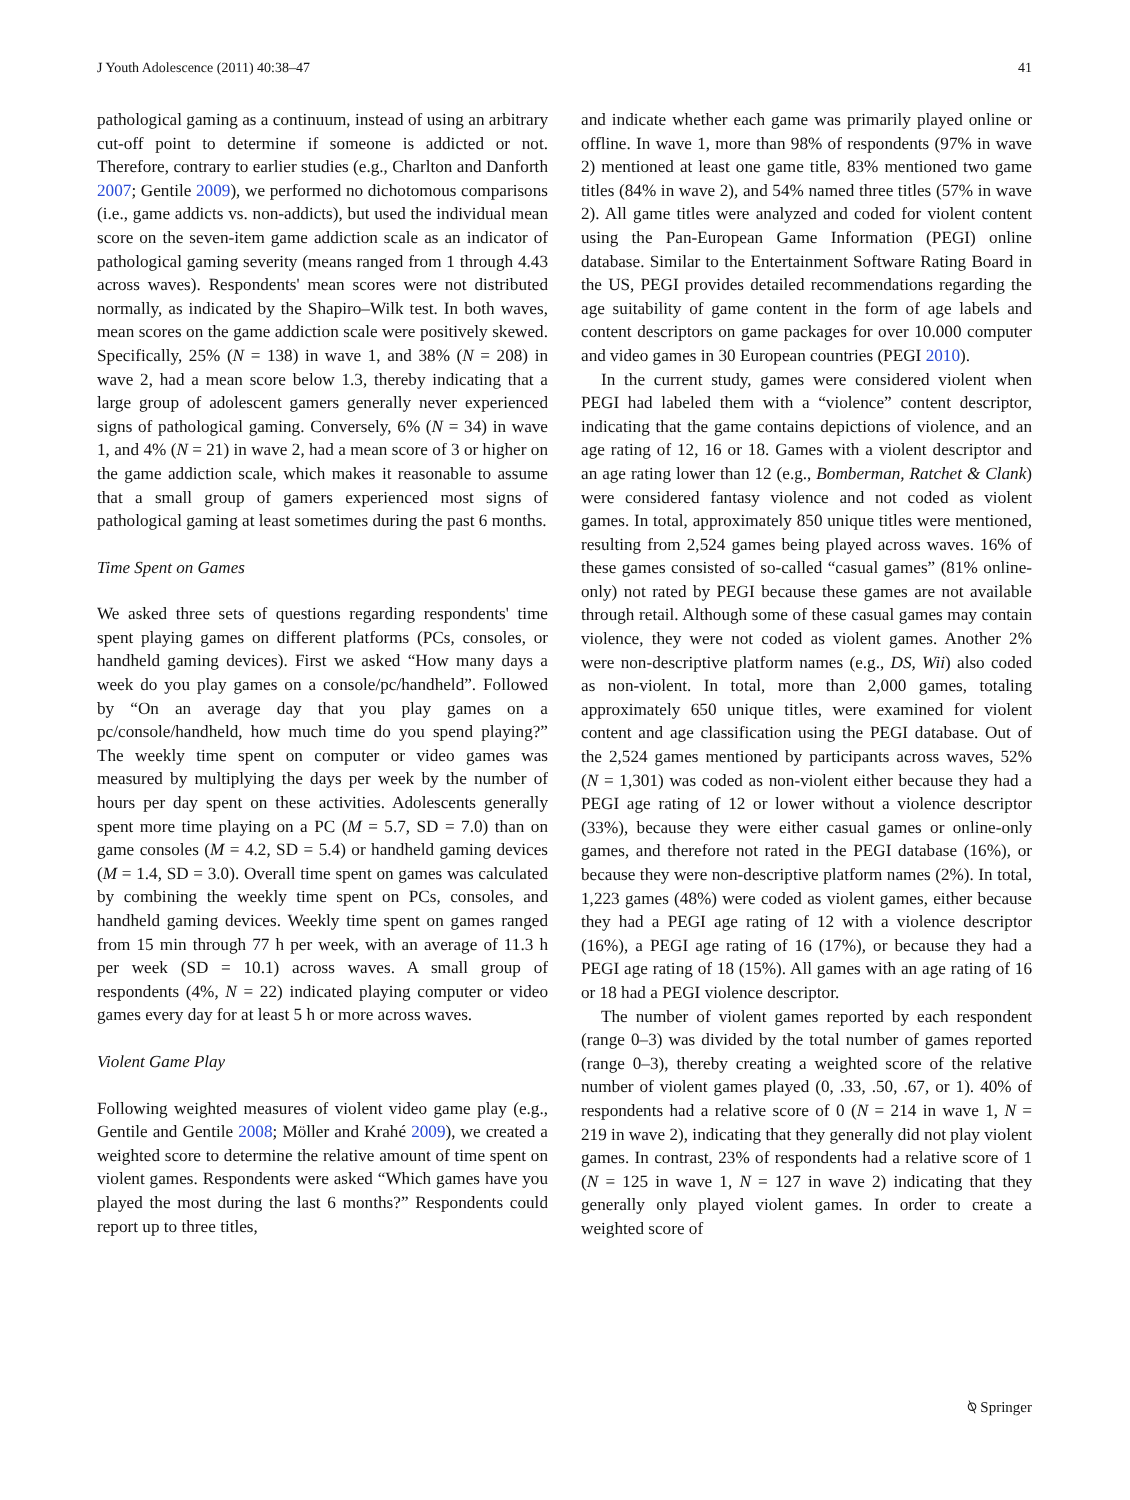J Youth Adolescence (2011) 40:38–47 41
pathological gaming as a continuum, instead of using an arbitrary cut-off point to determine if someone is addicted or not. Therefore, contrary to earlier studies (e.g., Charlton and Danforth 2007; Gentile 2009), we performed no dichotomous comparisons (i.e., game addicts vs. non-addicts), but used the individual mean score on the seven-item game addiction scale as an indicator of pathological gaming severity (means ranged from 1 through 4.43 across waves). Respondents' mean scores were not distributed normally, as indicated by the Shapiro–Wilk test. In both waves, mean scores on the game addiction scale were positively skewed. Specifically, 25% (N = 138) in wave 1, and 38% (N = 208) in wave 2, had a mean score below 1.3, thereby indicating that a large group of adolescent gamers generally never experienced signs of pathological gaming. Conversely, 6% (N = 34) in wave 1, and 4% (N = 21) in wave 2, had a mean score of 3 or higher on the game addiction scale, which makes it reasonable to assume that a small group of gamers experienced most signs of pathological gaming at least sometimes during the past 6 months.
Time Spent on Games
We asked three sets of questions regarding respondents' time spent playing games on different platforms (PCs, consoles, or handheld gaming devices). First we asked “How many days a week do you play games on a console/pc/handheld”. Followed by “On an average day that you play games on a pc/console/handheld, how much time do you spend playing?” The weekly time spent on computer or video games was measured by multiplying the days per week by the number of hours per day spent on these activities. Adolescents generally spent more time playing on a PC (M = 5.7, SD = 7.0) than on game consoles (M = 4.2, SD = 5.4) or handheld gaming devices (M = 1.4, SD = 3.0). Overall time spent on games was calculated by combining the weekly time spent on PCs, consoles, and handheld gaming devices. Weekly time spent on games ranged from 15 min through 77 h per week, with an average of 11.3 h per week (SD = 10.1) across waves. A small group of respondents (4%, N = 22) indicated playing computer or video games every day for at least 5 h or more across waves.
Violent Game Play
Following weighted measures of violent video game play (e.g., Gentile and Gentile 2008; Möller and Krahé 2009), we created a weighted score to determine the relative amount of time spent on violent games. Respondents were asked “Which games have you played the most during the last 6 months?” Respondents could report up to three titles,
and indicate whether each game was primarily played online or offline. In wave 1, more than 98% of respondents (97% in wave 2) mentioned at least one game title, 83% mentioned two game titles (84% in wave 2), and 54% named three titles (57% in wave 2). All game titles were analyzed and coded for violent content using the Pan-European Game Information (PEGI) online database. Similar to the Entertainment Software Rating Board in the US, PEGI provides detailed recommendations regarding the age suitability of game content in the form of age labels and content descriptors on game packages for over 10.000 computer and video games in 30 European countries (PEGI 2010).
In the current study, games were considered violent when PEGI had labeled them with a “violence” content descriptor, indicating that the game contains depictions of violence, and an age rating of 12, 16 or 18. Games with a violent descriptor and an age rating lower than 12 (e.g., Bomberman, Ratchet & Clank) were considered fantasy violence and not coded as violent games. In total, approximately 850 unique titles were mentioned, resulting from 2,524 games being played across waves. 16% of these games consisted of so-called “casual games” (81% online-only) not rated by PEGI because these games are not available through retail. Although some of these casual games may contain violence, they were not coded as violent games. Another 2% were non-descriptive platform names (e.g., DS, Wii) also coded as non-violent. In total, more than 2,000 games, totaling approximately 650 unique titles, were examined for violent content and age classification using the PEGI database. Out of the 2,524 games mentioned by participants across waves, 52% (N = 1,301) was coded as non-violent either because they had a PEGI age rating of 12 or lower without a violence descriptor (33%), because they were either casual games or online-only games, and therefore not rated in the PEGI database (16%), or because they were non-descriptive platform names (2%). In total, 1,223 games (48%) were coded as violent games, either because they had a PEGI age rating of 12 with a violence descriptor (16%), a PEGI age rating of 16 (17%), or because they had a PEGI age rating of 18 (15%). All games with an age rating of 16 or 18 had a PEGI violence descriptor.
The number of violent games reported by each respondent (range 0–3) was divided by the total number of games reported (range 0–3), thereby creating a weighted score of the relative number of violent games played (0, .33, .50, .67, or 1). 40% of respondents had a relative score of 0 (N = 214 in wave 1, N = 219 in wave 2), indicating that they generally did not play violent games. In contrast, 23% of respondents had a relative score of 1 (N = 125 in wave 1, N = 127 in wave 2) indicating that they generally only played violent games. In order to create a weighted score of
⍉ Springer